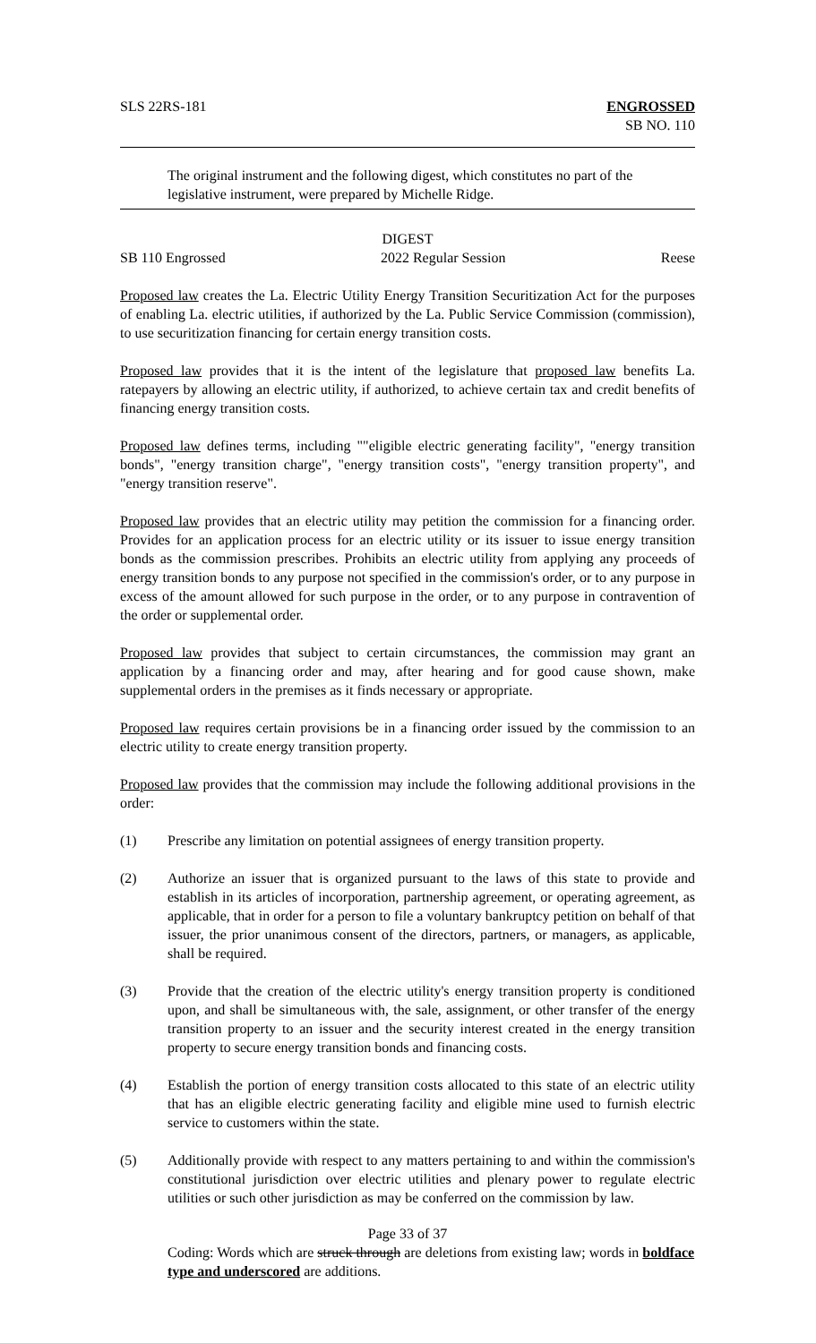SLS 22RS-181 ENGROSSED
SB NO. 110
The original instrument and the following digest, which constitutes no part of the legislative instrument, were prepared by Michelle Ridge.
DIGEST
SB 110 Engrossed 2022 Regular Session Reese
Proposed law creates the La. Electric Utility Energy Transition Securitization Act for the purposes of enabling La. electric utilities, if authorized by the La. Public Service Commission (commission), to use securitization financing for certain energy transition costs.
Proposed law provides that it is the intent of the legislature that proposed law benefits La. ratepayers by allowing an electric utility, if authorized, to achieve certain tax and credit benefits of financing energy transition costs.
Proposed law defines terms, including ""eligible electric generating facility", "energy transition bonds", "energy transition charge", "energy transition costs", "energy transition property", and "energy transition reserve".
Proposed law provides that an electric utility may petition the commission for a financing order. Provides for an application process for an electric utility or its issuer to issue energy transition bonds as the commission prescribes. Prohibits an electric utility from applying any proceeds of energy transition bonds to any purpose not specified in the commission's order, or to any purpose in excess of the amount allowed for such purpose in the order, or to any purpose in contravention of the order or supplemental order.
Proposed law provides that subject to certain circumstances, the commission may grant an application by a financing order and may, after hearing and for good cause shown, make supplemental orders in the premises as it finds necessary or appropriate.
Proposed law requires certain provisions be in a financing order issued by the commission to an electric utility to create energy transition property.
Proposed law provides that the commission may include the following additional provisions in the order:
(1) Prescribe any limitation on potential assignees of energy transition property.
(2) Authorize an issuer that is organized pursuant to the laws of this state to provide and establish in its articles of incorporation, partnership agreement, or operating agreement, as applicable, that in order for a person to file a voluntary bankruptcy petition on behalf of that issuer, the prior unanimous consent of the directors, partners, or managers, as applicable, shall be required.
(3) Provide that the creation of the electric utility's energy transition property is conditioned upon, and shall be simultaneous with, the sale, assignment, or other transfer of the energy transition property to an issuer and the security interest created in the energy transition property to secure energy transition bonds and financing costs.
(4) Establish the portion of energy transition costs allocated to this state of an electric utility that has an eligible electric generating facility and eligible mine used to furnish electric service to customers within the state.
(5) Additionally provide with respect to any matters pertaining to and within the commission's constitutional jurisdiction over electric utilities and plenary power to regulate electric utilities or such other jurisdiction as may be conferred on the commission by law.
Page 33 of 37
Coding: Words which are struck through are deletions from existing law; words in boldface type and underscored are additions.